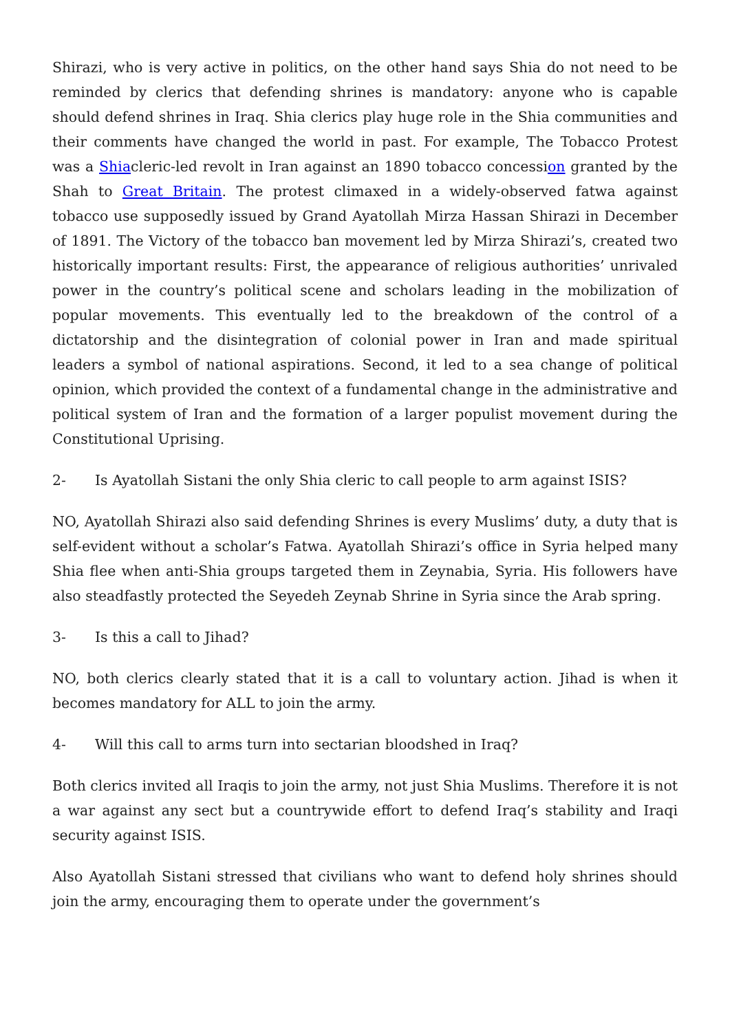Shirazi, who is very active in politics, on the other hand says Shia do not need to be reminded by clerics that defending shrines is mandatory: anyone who is capable should defend shrines in Iraq. Shia clerics play huge role in the Shia communities and their comments have changed the world in past. For example, The Tobacco Protest was a Shiacleric-led revolt in Iran against an 1890 tobacco concession granted by the Shah to Great Britain. The protest climaxed in a widely-observed fatwa against tobacco use supposedly issued by Grand Ayatollah Mirza Hassan Shirazi in December of 1891. The Victory of the tobacco ban movement led by Mirza Shirazi’s, created two historically important results: First, the appearance of religious authorities’ unrivaled power in the country’s political scene and scholars leading in the mobilization of popular movements. This eventually led to the breakdown of the control of a dictatorship and the disintegration of colonial power in Iran and made spiritual leaders a symbol of national aspirations. Second, it led to a sea change of political opinion, which provided the context of a fundamental change in the administrative and political system of Iran and the formation of a larger populist movement during the Constitutional Uprising.
2- Is Ayatollah Sistani the only Shia cleric to call people to arm against ISIS?
NO, Ayatollah Shirazi also said defending Shrines is every Muslims’ duty, a duty that is self-evident without a scholar’s Fatwa. Ayatollah Shirazi’s office in Syria helped many Shia flee when anti-Shia groups targeted them in Zeynabia, Syria. His followers have also steadfastly protected the Seyedeh Zeynab Shrine in Syria since the Arab spring.
3- Is this a call to Jihad?
NO, both clerics clearly stated that it is a call to voluntary action. Jihad is when it becomes mandatory for ALL to join the army.
4- Will this call to arms turn into sectarian bloodshed in Iraq?
Both clerics invited all Iraqis to join the army, not just Shia Muslims. Therefore it is not a war against any sect but a countrywide effort to defend Iraq’s stability and Iraqi security against ISIS.
Also Ayatollah Sistani stressed that civilians who want to defend holy shrines should join the army, encouraging them to operate under the government’s